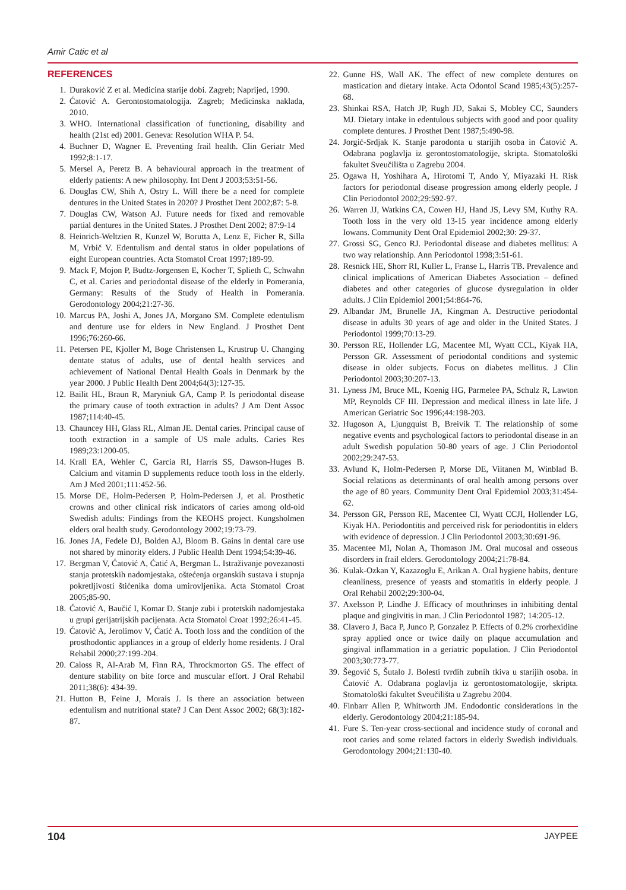Amir Catic et al
REFERENCES
1. Duraković Z et al. Medicina starije dobi. Zagreb; Naprijed, 1990.
2. Ćatović A. Gerontostomatologija. Zagreb; Medicinska naklada, 2010.
3. WHO. International classification of functioning, disability and health (21st ed) 2001. Geneva: Resolution WHA P. 54.
4. Buchner D, Wagner E. Preventing frail health. Clin Geriatr Med 1992;8:1-17.
5. Mersel A, Peretz B. A behavioural approach in the treatment of elderly patients: A new philosophy. Int Dent J 2003;53:51-56.
6. Douglas CW, Shih A, Ostry L. Will there be a need for complete dentures in the United States in 2020? J Prosthet Dent 2002;87: 5-8.
7. Douglas CW, Watson AJ. Future needs for fixed and removable partial dentures in the United States. J Prosthet Dent 2002; 87:9-14
8. Heinrich-Weltzien R, Kunzel W, Borutta A, Lenz E, Ficher R, Silla M, Vrbič V. Edentulism and dental status in older populations of eight European countries. Acta Stomatol Croat 1997;189-99.
9. Mack F, Mojon P, Budtz-Jorgensen E, Kocher T, Splieth C, Schwahn C, et al. Caries and periodontal disease of the elderly in Pomerania, Germany: Results of the Study of Health in Pomerania. Gerodontology 2004;21:27-36.
10. Marcus PA, Joshi A, Jones JA, Morgano SM. Complete edentulism and denture use for elders in New England. J Prosthet Dent 1996;76:260-66.
11. Petersen PE, Kjoller M, Boge Christensen L, Krustrup U. Changing dentate status of adults, use of dental health services and achievement of National Dental Health Goals in Denmark by the year 2000. J Public Health Dent 2004;64(3):127-35.
12. Bailit HL, Braun R, Maryniuk GA, Camp P. Is periodontal disease the primary cause of tooth extraction in adults? J Am Dent Assoc 1987;114:40-45.
13. Chauncey HH, Glass RL, Alman JE. Dental caries. Principal cause of tooth extraction in a sample of US male adults. Caries Res 1989;23:1200-05.
14. Krall EA, Wehler C, Garcia RI, Harris SS, Dawson-Huges B. Calcium and vitamin D supplements reduce tooth loss in the elderly. Am J Med 2001;111:452-56.
15. Morse DE, Holm-Pedersen P, Holm-Pedersen J, et al. Prosthetic crowns and other clinical risk indicators of caries among old-old Swedish adults: Findings from the KEOHS project. Kungsholmen elders oral health study. Gerodontology 2002;19:73-79.
16. Jones JA, Fedele DJ, Bolden AJ, Bloom B. Gains in dental care use not shared by minority elders. J Public Health Dent 1994;54:39-46.
17. Bergman V, Ćatović A, Ćatić A, Bergman L. Istraživanje povezanosti stanja protetskih nadomjestaka, oštećenja organskih sustava i stupnja pokretljivosti štićenika doma umirovljenika. Acta Stomatol Croat 2005;85-90.
18. Ćatović A, Baučić I, Komar D. Stanje zubi i protetskih nadomjestaka u grupi gerijatrijskih pacijenata. Acta Stomatol Croat 1992;26:41-45.
19. Ćatović A, Jerolimov V, Ćatić A. Tooth loss and the condition of the prosthodontic appliances in a group of elderly home residents. J Oral Rehabil 2000;27:199-204.
20. Caloss R, Al-Arab M, Finn RA, Throckmorton GS. The effect of denture stability on bite force and muscular effort. J Oral Rehabil 2011;38(6): 434-39.
21. Hutton B, Feine J, Morais J. Is there an association between edentulism and nutritional state? J Can Dent Assoc 2002; 68(3):182-87.
22. Gunne HS, Wall AK. The effect of new complete dentures on mastication and dietary intake. Acta Odontol Scand 1985;43(5):257-68.
23. Shinkai RSA, Hatch JP, Rugh JD, Sakai S, Mobley CC, Saunders MJ. Dietary intake in edentulous subjects with good and poor quality complete dentures. J Prosthet Dent 1987;5:490-98.
24. Jorgić-Srdjak K. Stanje parodonta u starijih osoba in Ćatović A. Odabrana poglavlja iz gerontostomatologije, skripta. Stomatološki fakultet Sveučilišta u Zagrebu 2004.
25. Ogawa H, Yoshihara A, Hirotomi T, Ando Y, Miyazaki H. Risk factors for periodontal disease progression among elderly people. J Clin Periodontol 2002;29:592-97.
26. Warren JJ, Watkins CA, Cowen HJ, Hand JS, Levy SM, Kuthy RA. Tooth loss in the very old 13-15 year incidence among elderly Iowans. Community Dent Oral Epidemiol 2002;30: 29-37.
27. Grossi SG, Genco RJ. Periodontal disease and diabetes mellitus: A two way relationship. Ann Periodontol 1998;3:51-61.
28. Resnick HE, Shorr RI, Kuller L, Franse L, Harris TB. Prevalence and clinical implications of American Diabetes Association – defined diabetes and other categories of glucose dysregulation in older adults. J Clin Epidemiol 2001;54:864-76.
29. Albandar JM, Brunelle JA, Kingman A. Destructive periodontal disease in adults 30 years of age and older in the United States. J Periodontol 1999;70:13-29.
30. Persson RE, Hollender LG, Macentee MI, Wyatt CCL, Kiyak HA, Persson GR. Assessment of periodontal conditions and systemic disease in older subjects. Focus on diabetes mellitus. J Clin Periodontol 2003;30:207-13.
31. Lyness JM, Bruce ML, Koenig HG, Parmelee PA, Schulz R, Lawton MP, Reynolds CF III. Depression and medical illness in late life. J American Geriatric Soc 1996;44:198-203.
32. Hugoson A, Ljungquist B, Breivik T. The relationship of some negative events and psychological factors to periodontal disease in an adult Swedish population 50-80 years of age. J Clin Periodontol 2002;29:247-53.
33. Avlund K, Holm-Pedersen P, Morse DE, Viitanen M, Winblad B. Social relations as determinants of oral health among persons over the age of 80 years. Community Dent Oral Epidemiol 2003;31:454-62.
34. Persson GR, Persson RE, Macentee CI, Wyatt CCJI, Hollender LG, Kiyak HA. Periodontitis and perceived risk for periodontitis in elders with evidence of depression. J Clin Periodontol 2003;30:691-96.
35. Macentee MI, Nolan A, Thomason JM. Oral mucosal and osseous disorders in frail elders. Gerodontology 2004;21:78-84.
36. Kulak-Ozkan Y, Kazazoglu E, Arikan A. Oral hygiene habits, denture cleanliness, presence of yeasts and stomatitis in elderly people. J Oral Rehabil 2002;29:300-04.
37. Axelsson P, Lindhe J. Efficacy of mouthrinses in inhibiting dental plaque and gingivitis in man. J Clin Periodontol 1987; 14:205-12.
38. Clavero J, Baca P, Junco P, Gonzalez P. Effects of 0.2% crorhexidine spray applied once or twice daily on plaque accumulation and gingival inflammation in a geriatric population. J Clin Periodontol 2003;30:773-77.
39. Šegović S, Šutalo J. Bolesti tvrdih zubnih tkiva u starijih osoba. in Ćatović A. Odabrana poglavlja iz gerontostomatologije, skripta. Stomatološki fakultet Sveučilišta u Zagrebu 2004.
40. Finbarr Allen P, Whitworth JM. Endodontic considerations in the elderly. Gerodontology 2004;21:185-94.
41. Fure S. Ten-year cross-sectional and incidence study of coronal and root caries and some related factors in elderly Swedish individuals. Gerodontology 2004;21:130-40.
104 JAYPEE